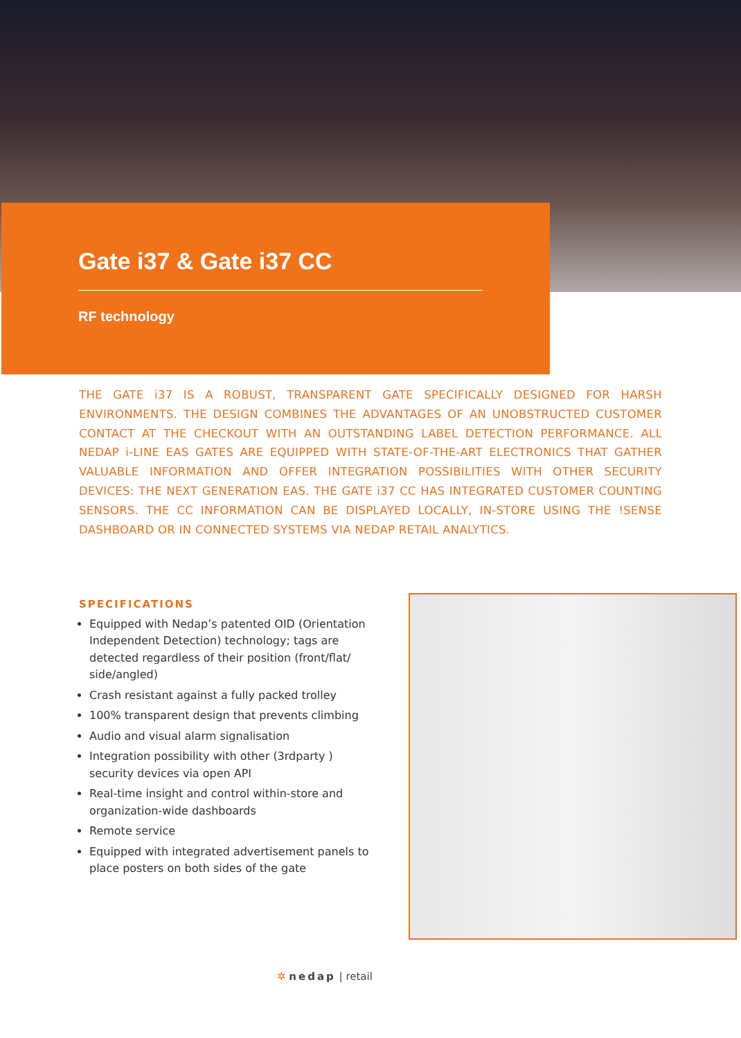Gate i37 & Gate i37 CC
RF technology
THE GATE i37 IS A ROBUST, TRANSPARENT GATE SPECIFICALLY DESIGNED FOR HARSH ENVIRONMENTS. THE DESIGN COMBINES THE ADVANTAGES OF AN UNOBSTRUCTED CUSTOMER CONTACT AT THE CHECKOUT WITH AN OUTSTANDING LABEL DETECTION PERFORMANCE. ALL NEDAP i-LINE EAS GATES ARE EQUIPPED WITH STATE-OF-THE-ART ELECTRONICS THAT GATHER VALUABLE INFORMATION AND OFFER INTEGRATION POSSIBILITIES WITH OTHER SECURITY DEVICES: THE NEXT GENERATION EAS. THE GATE i37 CC HAS INTEGRATED CUSTOMER COUNTING SENSORS. THE CC INFORMATION CAN BE DISPLAYED LOCALLY, IN-STORE USING THE !SENSE DASHBOARD OR IN CONNECTED SYSTEMS VIA NEDAP RETAIL ANALYTICS.
SPECIFICATIONS
Equipped with Nedap’s patented OID (Orientation Independent Detection) technology; tags are detected regardless of their position (front/flat/ side/angled)
Crash resistant against a fully packed trolley
100% transparent design that prevents climbing
Audio and visual alarm signalisation
Integration possibility with other (3rdparty ) security devices via open API
Real-time insight and control within-store and organization-wide dashboards
Remote service
Equipped with integrated advertisement panels to place posters on both sides of the gate
✲ nedap | retail